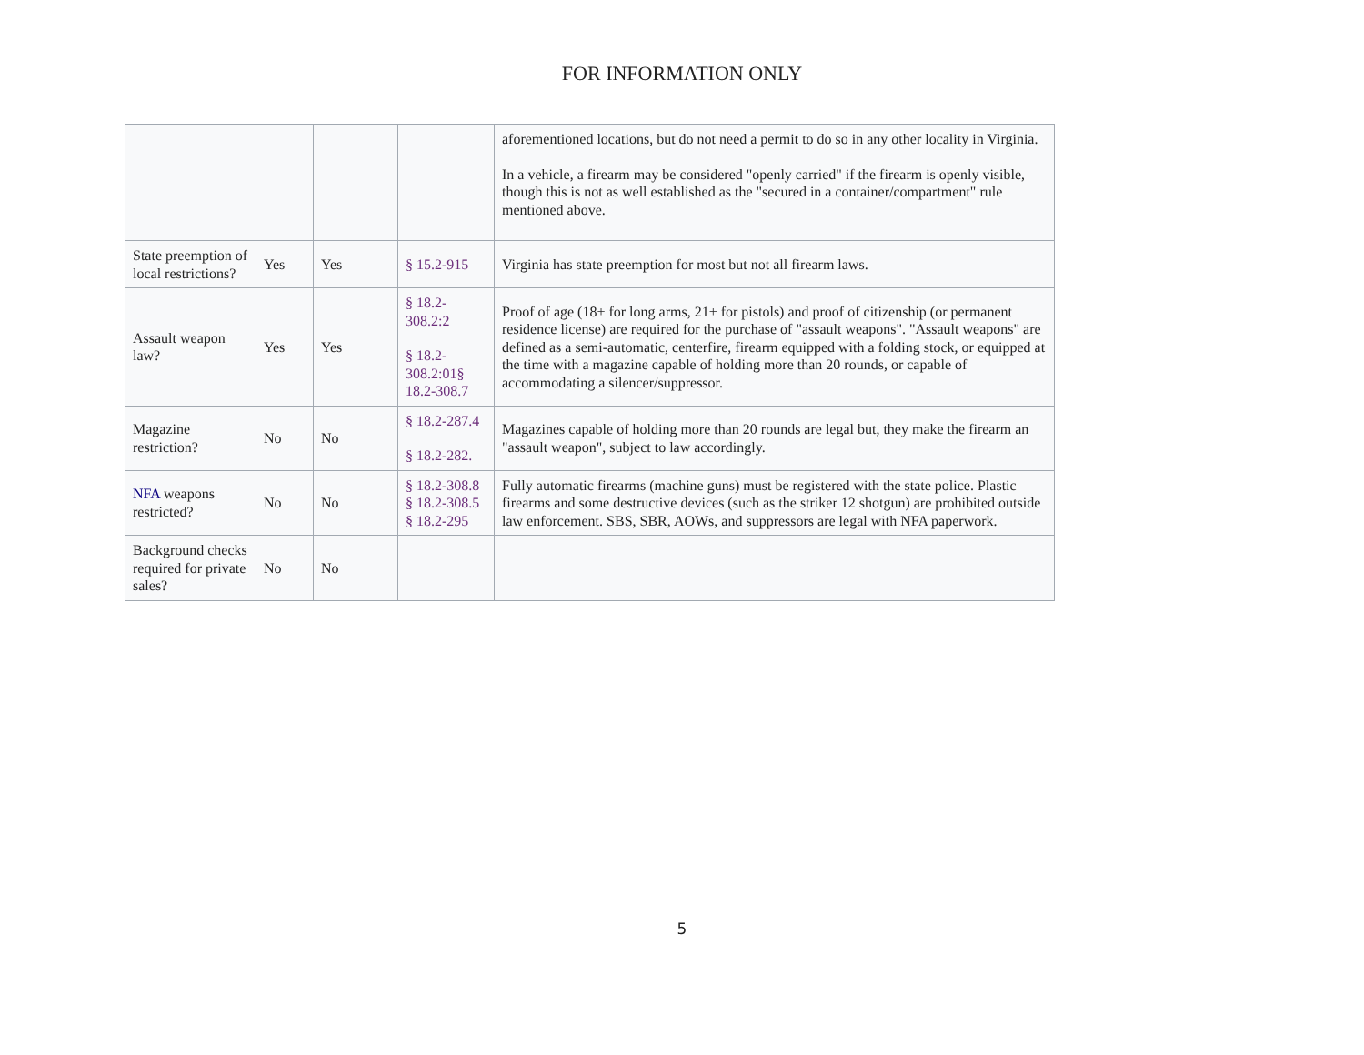FOR INFORMATION ONLY
| | | | | aforementioned locations, but do not need a permit to do so in any other locality in Virginia. In a vehicle, a firearm may be considered "openly carried" if the firearm is openly visible, though this is not as well established as the "secured in a container/compartment" rule mentioned above. |
| State preemption of local restrictions? | Yes | Yes | § 15.2-915 | Virginia has state preemption for most but not all firearm laws. |
| Assault weapon law? | Yes | Yes | § 18.2-308.2:2 § 18.2-308.2:01§ 18.2-308.7 | Proof of age (18+ for long arms, 21+ for pistols) and proof of citizenship (or permanent residence license) are required for the purchase of "assault weapons". "Assault weapons" are defined as a semi-automatic, centerfire, firearm equipped with a folding stock, or equipped at the time with a magazine capable of holding more than 20 rounds, or capable of accommodating a silencer/suppressor. |
| Magazine restriction? | No | No | § 18.2-287.4 § 18.2-282. | Magazines capable of holding more than 20 rounds are legal but, they make the firearm an "assault weapon", subject to law accordingly. |
| NFA weapons restricted? | No | No | § 18.2-308.8 § 18.2-308.5 § 18.2-295 | Fully automatic firearms (machine guns) must be registered with the state police. Plastic firearms and some destructive devices (such as the striker 12 shotgun) are prohibited outside law enforcement. SBS, SBR, AOWs, and suppressors are legal with NFA paperwork. |
| Background checks required for private sales? | No | No | | |
5